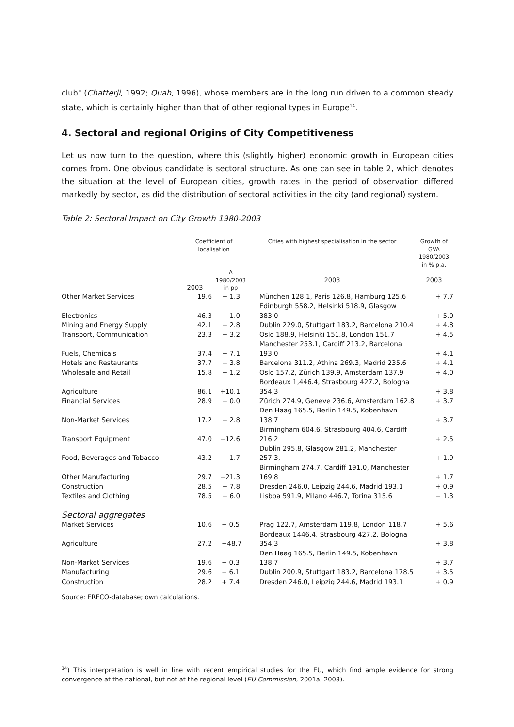club" (Chatterji, 1992; Quah, 1996), whose members are in the long run driven to a common steady state, which is certainly higher than that of other regional types in Europe<sup>14</sup>.
4. Sectoral and regional Origins of City Competitiveness
Let us now turn to the question, where this (slightly higher) economic growth in European cities comes from. One obvious candidate is sectoral structure. As one can see in table 2, which denotes the situation at the level of European cities, growth rates in the period of observation differed markedly by sector, as did the distribution of sectoral activities in the city (and regional) system.
Table 2: Sectoral Impact on City Growth 1980-2003
| | Coefficient of localisation | | Cities with highest specialisation in the sector | Growth of GVA 1980/2003 in % p.a. |
| --- | --- | --- | --- | --- |
| | 2003 | Δ 1980/2003 in pp | 2003 | 2003 |
| Other Market Services | 19.6 | + 1.3 | München 128.1, Paris 126.8, Hamburg 125.6 | + 7.7 |
| Electronics | 46.3 | − 1.0 | Edinburgh 558.2, Helsinki 518.9, Glasgow 383.0 | + 5.0 |
| Mining and Energy Supply | 42.1 | − 2.8 | Dublin 229.0, Stuttgart 183.2, Barcelona 210.4 | + 4.8 |
| Transport, Communication | 23.3 | + 3.2 | Oslo 188.9, Helsinki 151.8, London 151.7 | + 4.5 |
| Fuels, Chemicals | 37.4 | − 7.1 | Manchester 253.1, Cardiff 213.2, Barcelona 193.0 | + 4.1 |
| Hotels and Restaurants | 37.7 | + 3.8 | Barcelona 311.2, Athina 269.3, Madrid 235.6 | + 4.1 |
| Wholesale and Retail | 15.8 | − 1.2 | Oslo 157.2, Zürich 139.9, Amsterdam 137.9 | + 4.0 |
| Agriculture | 86.1 | +10.1 | Bordeaux 1,446.4, Strasbourg 427.2, Bologna 354,3 | + 3.8 |
| Financial Services | 28.9 | + 0.0 | Zürich 274.9, Geneve 236.6, Amsterdam 162.8 | + 3.7 |
| Non-Market Services | 17.2 | − 2.8 | Den Haag 165.5, Berlin 149.5, Kobenhavn 138.7 | + 3.7 |
| Transport Equipment | 47.0 | −12.6 | Birmingham 604.6, Strasbourg 404.6, Cardiff 216.2 | + 2.5 |
| Food, Beverages and Tobacco | 43.2 | − 1.7 | Dublin 295.8, Glasgow 281.2, Manchester 257.3, | + 1.9 |
| Other Manufacturing | 29.7 | −21.3 | Birmingham 274.7, Cardiff 191.0, Manchester 169.8 | + 1.7 |
| Construction | 28.5 | + 7.8 | Dresden 246.0, Leipzig 244.6, Madrid 193.1 | + 0.9 |
| Textiles and Clothing | 78.5 | + 6.0 | Lisboa 591.9, Milano 446.7, Torina 315.6 | − 1.3 |
| Sectoral aggregates | | | | |
| Market Services | 10.6 | − 0.5 | Prag 122.7, Amsterdam 119.8, London 118.7 | + 5.6 |
| Agriculture | 27.2 | −48.7 | Bordeaux 1446.4, Strasbourg 427.2, Bologna 354,3 | + 3.8 |
| Non-Market Services | 19.6 | − 0.3 | Den Haag 165.5, Berlin 149.5, Kobenhavn 138.7 | + 3.7 |
| Manufacturing | 29.6 | − 6.1 | Dublin 200.9, Stuttgart 183.2, Barcelona 178.5 | + 3.5 |
| Construction | 28.2 | + 7.4 | Dresden 246.0, Leipzig 244.6, Madrid 193.1 | + 0.9 |
Source: ERECO-database; own calculations.
<sup>14</sup>) This interpretation is well in line with recent empirical studies for the EU, which find ample evidence for strong convergence at the national, but not at the regional level (EU Commission, 2001a, 2003).